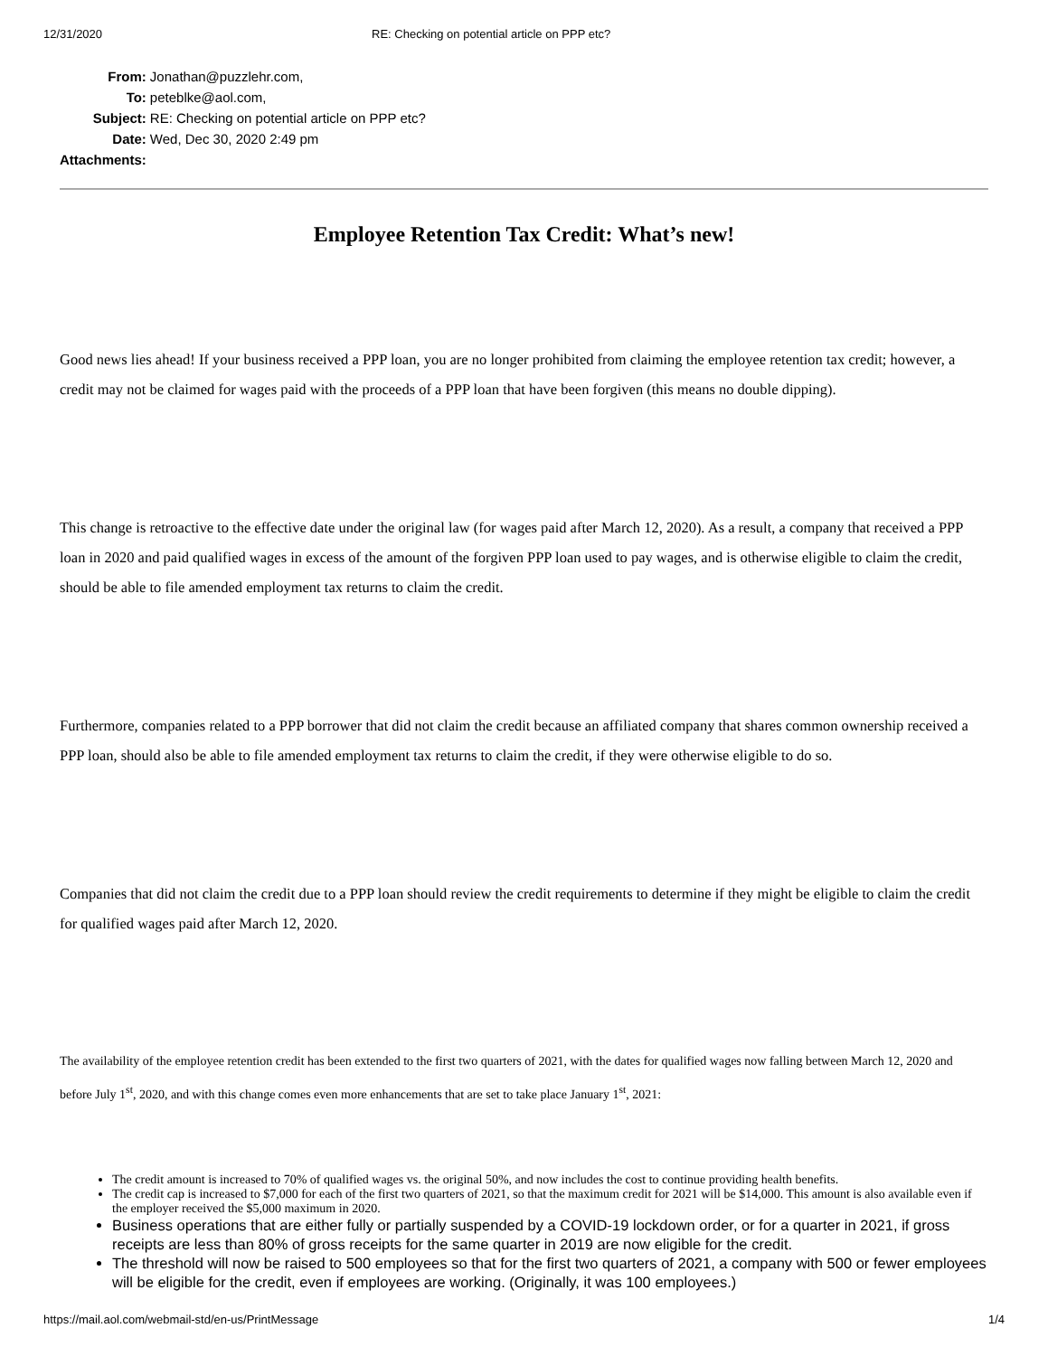12/31/2020 RE: Checking on potential article on PPP etc?
| From: | Jonathan@puzzlehr.com, |
| To: | peteblke@aol.com, |
| Subject: | RE: Checking on potential article on PPP etc? |
| Date: | Wed, Dec 30, 2020 2:49 pm |
| Attachments: | |
Employee Retention Tax Credit: What’s new!
Good news lies ahead! If your business received a PPP loan, you are no longer prohibited from claiming the employee retention tax credit; however, a credit may not be claimed for wages paid with the proceeds of a PPP loan that have been forgiven (this means no double dipping).
This change is retroactive to the effective date under the original law (for wages paid after March 12, 2020). As a result, a company that received a PPP loan in 2020 and paid qualified wages in excess of the amount of the forgiven PPP loan used to pay wages, and is otherwise eligible to claim the credit, should be able to file amended employment tax returns to claim the credit.
Furthermore, companies related to a PPP borrower that did not claim the credit because an affiliated company that shares common ownership received a PPP loan, should also be able to file amended employment tax returns to claim the credit, if they were otherwise eligible to do so.
Companies that did not claim the credit due to a PPP loan should review the credit requirements to determine if they might be eligible to claim the credit for qualified wages paid after March 12, 2020.
The availability of the employee retention credit has been extended to the first two quarters of 2021, with the dates for qualified wages now falling between March 12, 2020 and before July 1<sup>st</sup>, 2020, and with this change comes even more enhancements that are set to take place January 1<sup>st</sup>, 2021:
The credit amount is increased to 70% of qualified wages vs. the original 50%, and now includes the cost to continue providing health benefits.
The credit cap is increased to $7,000 for each of the first two quarters of 2021, so that the maximum credit for 2021 will be $14,000. This amount is also available even if the employer received the $5,000 maximum in 2020.
Business operations that are either fully or partially suspended by a COVID-19 lockdown order, or for a quarter in 2021, if gross receipts are less than 80% of gross receipts for the same quarter in 2019 are now eligible for the credit.
The threshold will now be raised to 500 employees so that for the first two quarters of 2021, a company with 500 or fewer employees will be eligible for the credit, even if employees are working. (Originally, it was 100 employees.)
https://mail.aol.com/webmail-std/en-us/PrintMessage 1/4